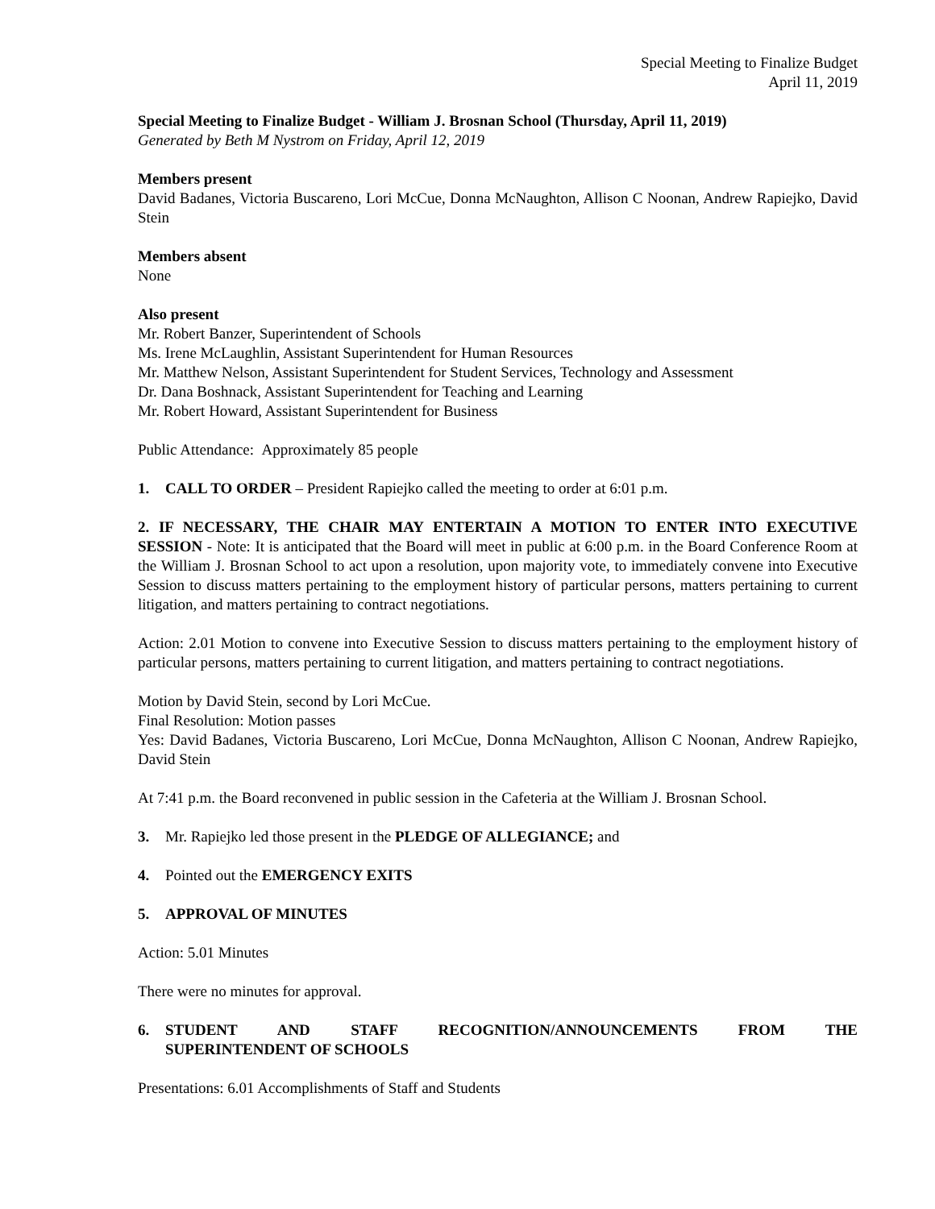Special Meeting to Finalize Budget
April 11, 2019
Special Meeting to Finalize Budget - William J. Brosnan School (Thursday, April 11, 2019)
Generated by Beth M Nystrom on Friday, April 12, 2019
Members present
David Badanes, Victoria Buscareno, Lori McCue, Donna McNaughton, Allison C Noonan, Andrew Rapiejko, David Stein
Members absent
None
Also present
Mr. Robert Banzer, Superintendent of Schools
Ms. Irene McLaughlin, Assistant Superintendent for Human Resources
Mr. Matthew Nelson, Assistant Superintendent for Student Services, Technology and Assessment
Dr. Dana Boshnack, Assistant Superintendent for Teaching and Learning
Mr. Robert Howard, Assistant Superintendent for Business
Public Attendance: Approximately 85 people
1. CALL TO ORDER – President Rapiejko called the meeting to order at 6:01 p.m.
2. IF NECESSARY, THE CHAIR MAY ENTERTAIN A MOTION TO ENTER INTO EXECUTIVE SESSION - Note: It is anticipated that the Board will meet in public at 6:00 p.m. in the Board Conference Room at the William J. Brosnan School to act upon a resolution, upon majority vote, to immediately convene into Executive Session to discuss matters pertaining to the employment history of particular persons, matters pertaining to current litigation, and matters pertaining to contract negotiations.
Action: 2.01 Motion to convene into Executive Session to discuss matters pertaining to the employment history of particular persons, matters pertaining to current litigation, and matters pertaining to contract negotiations.
Motion by David Stein, second by Lori McCue.
Final Resolution: Motion passes
Yes: David Badanes, Victoria Buscareno, Lori McCue, Donna McNaughton, Allison C Noonan, Andrew Rapiejko, David Stein
At 7:41 p.m. the Board reconvened in public session in the Cafeteria at the William J. Brosnan School.
3. Mr. Rapiejko led those present in the PLEDGE OF ALLEGIANCE; and
4. Pointed out the EMERGENCY EXITS
5. APPROVAL OF MINUTES
Action: 5.01 Minutes
There were no minutes for approval.
6. STUDENT AND STAFF RECOGNITION/ANNOUNCEMENTS FROM THE SUPERINTENDENT OF SCHOOLS
Presentations: 6.01 Accomplishments of Staff and Students